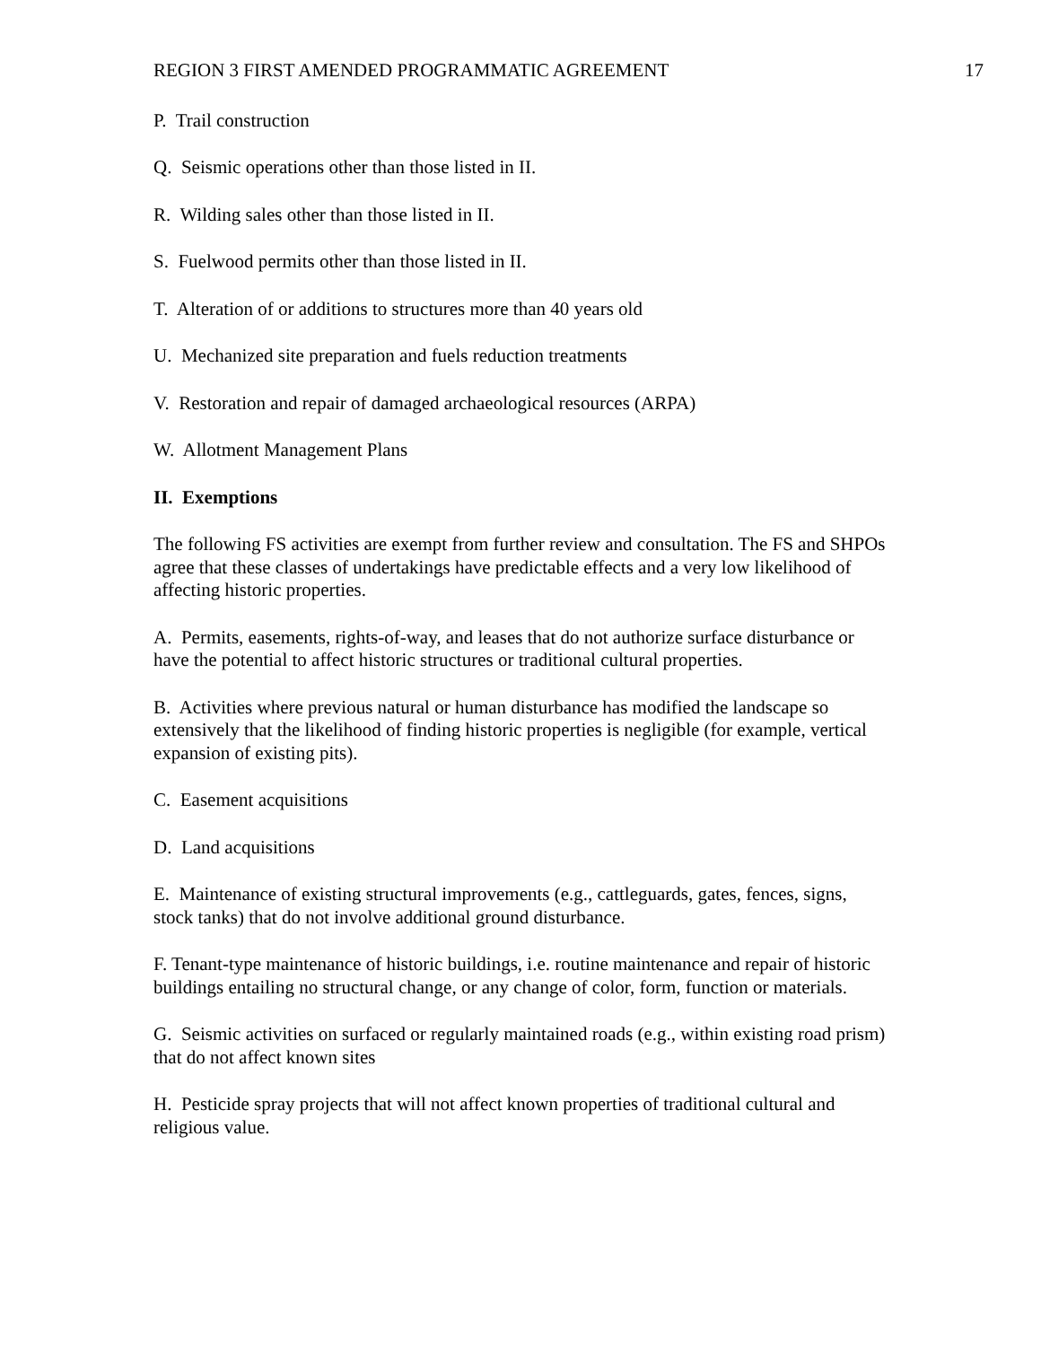REGION 3 FIRST AMENDED PROGRAMMATIC AGREEMENT 17
P. Trail construction
Q. Seismic operations other than those listed in II.
R. Wilding sales other than those listed in II.
S. Fuelwood permits other than those listed in II.
T. Alteration of or additions to structures more than 40 years old
U. Mechanized site preparation and fuels reduction treatments
V. Restoration and repair of damaged archaeological resources (ARPA)
W. Allotment Management Plans
II. Exemptions
The following FS activities are exempt from further review and consultation. The FS and SHPOs agree that these classes of undertakings have predictable effects and a very low likelihood of affecting historic properties.
A. Permits, easements, rights-of-way, and leases that do not authorize surface disturbance or have the potential to affect historic structures or traditional cultural properties.
B. Activities where previous natural or human disturbance has modified the landscape so extensively that the likelihood of finding historic properties is negligible (for example, vertical expansion of existing pits).
C. Easement acquisitions
D. Land acquisitions
E. Maintenance of existing structural improvements (e.g., cattleguards, gates, fences, signs, stock tanks) that do not involve additional ground disturbance.
F. Tenant-type maintenance of historic buildings, i.e. routine maintenance and repair of historic buildings entailing no structural change, or any change of color, form, function or materials.
G. Seismic activities on surfaced or regularly maintained roads (e.g., within existing road prism) that do not affect known sites
H. Pesticide spray projects that will not affect known properties of traditional cultural and religious value.